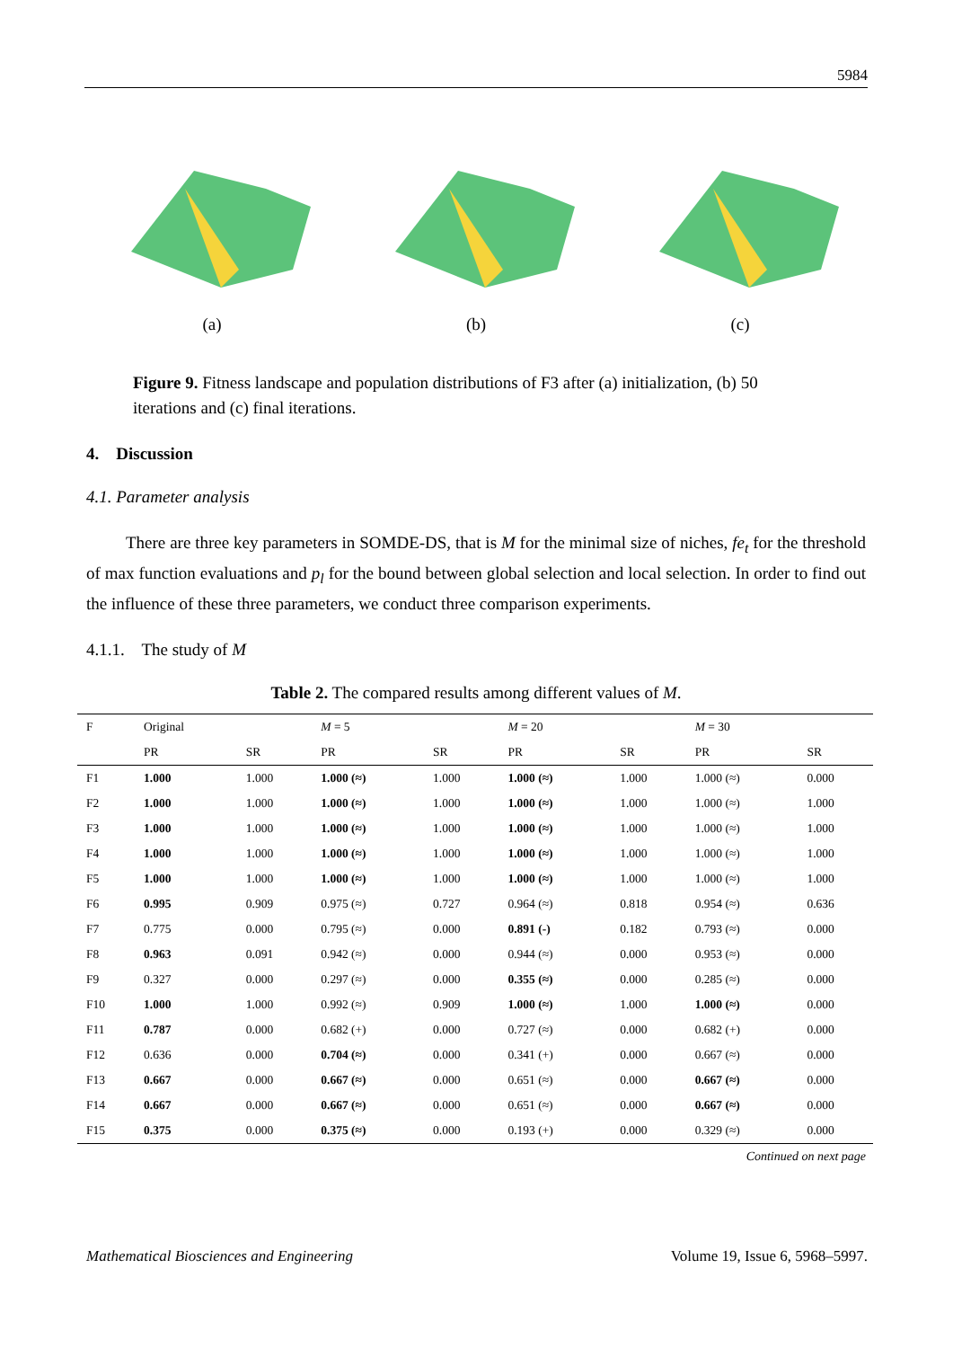5984
(a) (b) (c)
Figure 9. Fitness landscape and population distributions of F3 after (a) initialization, (b) 50 iterations and (c) final iterations.
4. Discussion
4.1. Parameter analysis
There are three key parameters in SOMDE-DS, that is M for the minimal size of niches, fe<sub>t</sub> for the threshold of max function evaluations and p<sub>l</sub> for the bound between global selection and local selection. In order to find out the influence of these three parameters, we conduct three comparison experiments.
4.1.1. The study of M
Table 2. The compared results among different values of M.
| F | Original | | M = 5 | | M = 20 | | M = 30 | |
| --- | --- | --- | --- | --- | --- | --- | --- | --- |
| | PR | SR | PR | SR | PR | SR | PR | SR |
| F1 | 1.000 | 1.000 | 1.000 (≈) | 1.000 | 1.000 (≈) | 1.000 | 1.000 (≈) | 0.000 |
| F2 | 1.000 | 1.000 | 1.000 (≈) | 1.000 | 1.000 (≈) | 1.000 | 1.000 (≈) | 1.000 |
| F3 | 1.000 | 1.000 | 1.000 (≈) | 1.000 | 1.000 (≈) | 1.000 | 1.000 (≈) | 1.000 |
| F4 | 1.000 | 1.000 | 1.000 (≈) | 1.000 | 1.000 (≈) | 1.000 | 1.000 (≈) | 1.000 |
| F5 | 1.000 | 1.000 | 1.000 (≈) | 1.000 | 1.000 (≈) | 1.000 | 1.000 (≈) | 1.000 |
| F6 | 0.995 | 0.909 | 0.975 (≈) | 0.727 | 0.964 (≈) | 0.818 | 0.954 (≈) | 0.636 |
| F7 | 0.775 | 0.000 | 0.795 (≈) | 0.000 | 0.891 (-) | 0.182 | 0.793 (≈) | 0.000 |
| F8 | 0.963 | 0.091 | 0.942 (≈) | 0.000 | 0.944 (≈) | 0.000 | 0.953 (≈) | 0.000 |
| F9 | 0.327 | 0.000 | 0.297 (≈) | 0.000 | 0.355 (≈) | 0.000 | 0.285 (≈) | 0.000 |
| F10 | 1.000 | 1.000 | 0.992 (≈) | 0.909 | 1.000 (≈) | 1.000 | 1.000 (≈) | 0.000 |
| F11 | 0.787 | 0.000 | 0.682 (+) | 0.000 | 0.727 (≈) | 0.000 | 0.682 (+) | 0.000 |
| F12 | 0.636 | 0.000 | 0.704 (≈) | 0.000 | 0.341 (+) | 0.000 | 0.667 (≈) | 0.000 |
| F13 | 0.667 | 0.000 | 0.667 (≈) | 0.000 | 0.651 (≈) | 0.000 | 0.667 (≈) | 0.000 |
| F14 | 0.667 | 0.000 | 0.667 (≈) | 0.000 | 0.651 (≈) | 0.000 | 0.667 (≈) | 0.000 |
| F15 | 0.375 | 0.000 | 0.375 (≈) | 0.000 | 0.193 (+) | 0.000 | 0.329 (≈) | 0.000 |
Continued on next page
Mathematical Biosciences and Engineering Volume 19, Issue 6, 5968–5997.